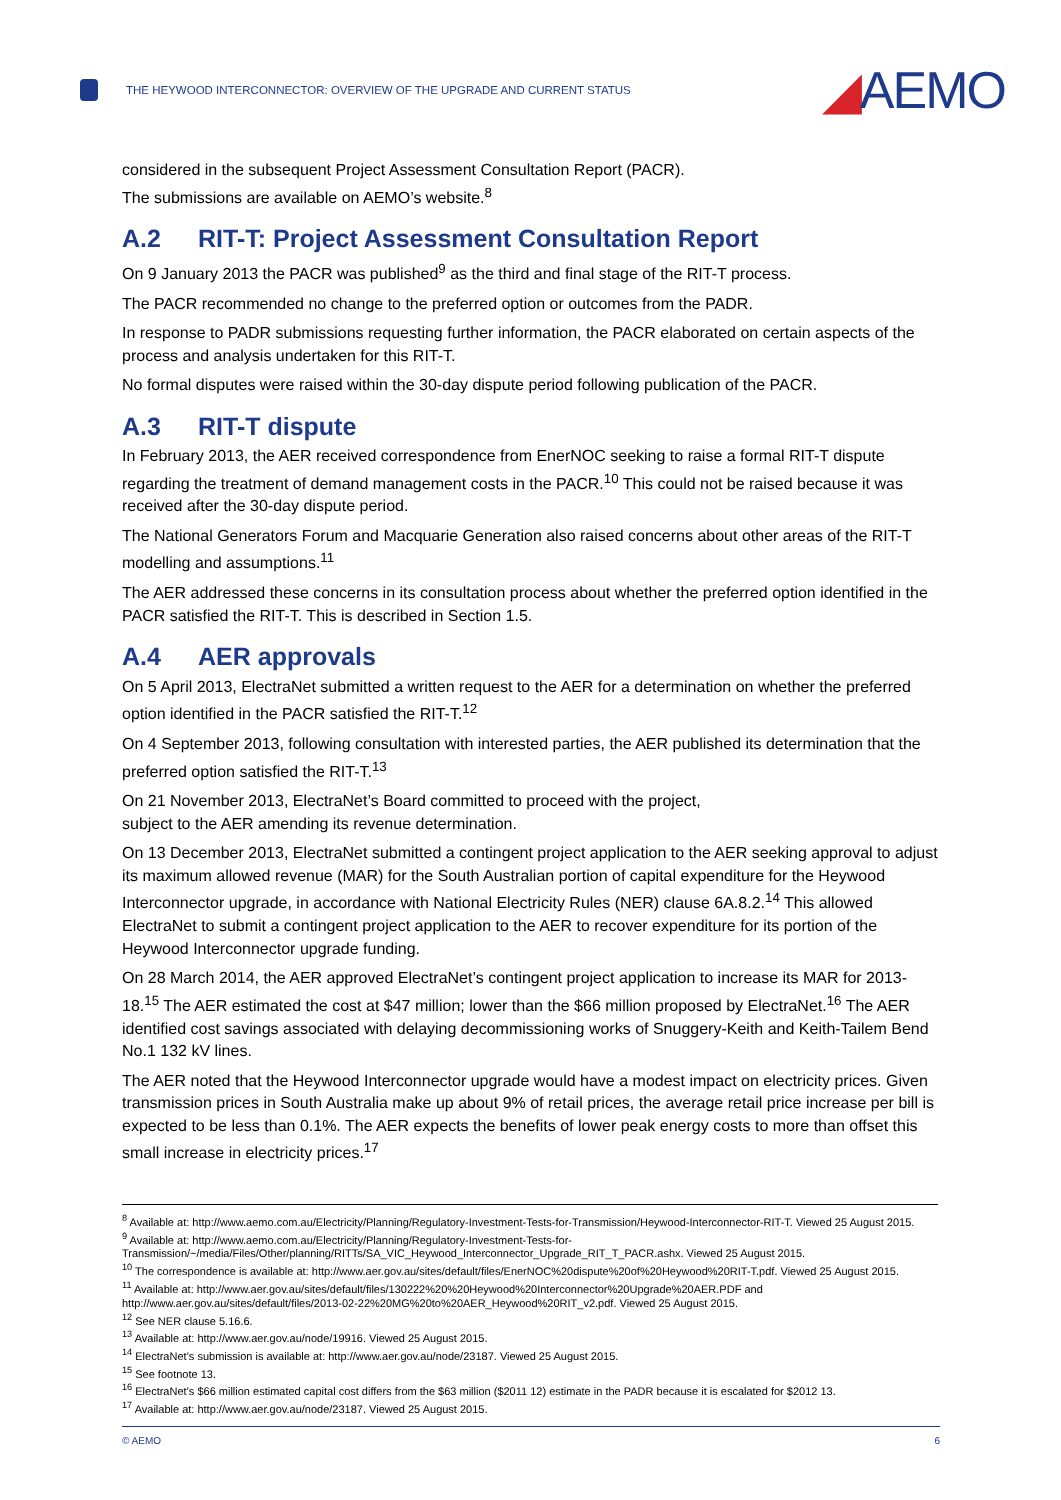THE HEYWOOD INTERCONNECTOR: OVERVIEW OF THE UPGRADE AND CURRENT STATUS
◢AEMO
considered in the subsequent Project Assessment Consultation Report (PACR).
The submissions are available on AEMO’s website.<sup>8</sup>
A.2 RIT-T: Project Assessment Consultation Report
On 9 January 2013 the PACR was published<sup>9</sup> as the third and final stage of the RIT-T process.
The PACR recommended no change to the preferred option or outcomes from the PADR.
In response to PADR submissions requesting further information, the PACR elaborated on certain aspects of the process and analysis undertaken for this RIT-T.
No formal disputes were raised within the 30-day dispute period following publication of the PACR.
A.3 RIT-T dispute
In February 2013, the AER received correspondence from EnerNOC seeking to raise a formal RIT-T dispute regarding the treatment of demand management costs in the PACR.<sup>10</sup> This could not be raised because it was received after the 30-day dispute period.
The National Generators Forum and Macquarie Generation also raised concerns about other areas of the RIT-T modelling and assumptions.<sup>11</sup>
The AER addressed these concerns in its consultation process about whether the preferred option identified in the PACR satisfied the RIT-T. This is described in Section 1.5.
A.4 AER approvals
On 5 April 2013, ElectraNet submitted a written request to the AER for a determination on whether the preferred option identified in the PACR satisfied the RIT-T.<sup>12</sup>
On 4 September 2013, following consultation with interested parties, the AER published its determination that the preferred option satisfied the RIT-T.<sup>13</sup>
On 21 November 2013, ElectraNet’s Board committed to proceed with the project,
subject to the AER amending its revenue determination.
On 13 December 2013, ElectraNet submitted a contingent project application to the AER seeking approval to adjust its maximum allowed revenue (MAR) for the South Australian portion of capital expenditure for the Heywood Interconnector upgrade, in accordance with National Electricity Rules (NER) clause 6A.8.2.<sup>14</sup> This allowed ElectraNet to submit a contingent project application to the AER to recover expenditure for its portion of the Heywood Interconnector upgrade funding.
On 28 March 2014, the AER approved ElectraNet’s contingent project application to increase its MAR for 2013-18.<sup>15</sup> The AER estimated the cost at $47 million; lower than the $66 million proposed by ElectraNet.<sup>16</sup> The AER identified cost savings associated with delaying decommissioning works of Snuggery-Keith and Keith-Tailem Bend No.1 132 kV lines.
The AER noted that the Heywood Interconnector upgrade would have a modest impact on electricity prices. Given transmission prices in South Australia make up about 9% of retail prices, the average retail price increase per bill is expected to be less than 0.1%. The AER expects the benefits of lower peak energy costs to more than offset this small increase in electricity prices.<sup>17</sup>
<sup>8</sup> Available at: http://www.aemo.com.au/Electricity/Planning/Regulatory-Investment-Tests-for-Transmission/Heywood-Interconnector-RIT-T. Viewed 25 August 2015.
<sup>9</sup> Available at: http://www.aemo.com.au/Electricity/Planning/Regulatory-Investment-Tests-for-Transmission/~/media/Files/Other/planning/RITTs/SA_VIC_Heywood_Interconnector_Upgrade_RIT_T_PACR.ashx. Viewed 25 August 2015.
<sup>10</sup> The correspondence is available at: http://www.aer.gov.au/sites/default/files/EnerNOC%20dispute%20of%20Heywood%20RIT-T.pdf. Viewed 25 August 2015.
<sup>11</sup> Available at: http://www.aer.gov.au/sites/default/files/130222%20%20Heywood%20Interconnector%20Upgrade%20AER.PDF and http://www.aer.gov.au/sites/default/files/2013-02-22%20MG%20to%20AER_Heywood%20RIT_v2.pdf. Viewed 25 August 2015.
<sup>12</sup> See NER clause 5.16.6.
<sup>13</sup> Available at: http://www.aer.gov.au/node/19916. Viewed 25 August 2015.
<sup>14</sup> ElectraNet’s submission is available at: http://www.aer.gov.au/node/23187. Viewed 25 August 2015.
<sup>15</sup> See footnote 13.
<sup>16</sup> ElectraNet’s $66 million estimated capital cost differs from the $63 million ($2011 12) estimate in the PADR because it is escalated for $2012 13.
<sup>17</sup> Available at: http://www.aer.gov.au/node/23187. Viewed 25 August 2015.
© AEMO 6